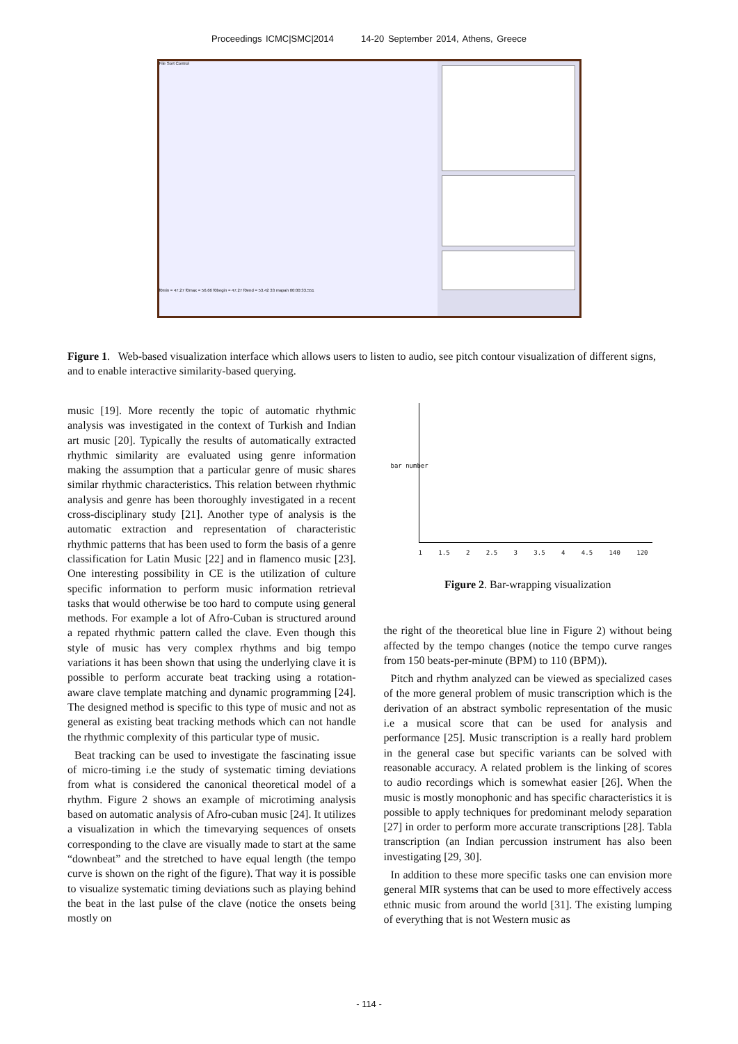Proceedings ICMC|SMC|2014 14-20 September 2014, Athens, Greece
File Sort Control
f0min = 47.27 f0max = 56.66 f0begin = 47.27 f0end = 53.42 33 mapah 00:00:33.551
Figure 1. Web-based visualization interface which allows users to listen to audio, see pitch contour visualization of different signs, and to enable interactive similarity-based querying.
music [19]. More recently the topic of automatic rhythmic analysis was investigated in the context of Turkish and Indian art music [20]. Typically the results of automatically extracted rhythmic similarity are evaluated using genre information making the assumption that a particular genre of music shares similar rhythmic characteristics. This relation between rhythmic analysis and genre has been thoroughly investigated in a recent cross-disciplinary study [21]. Another type of analysis is the automatic extraction and representation of characteristic rhythmic patterns that has been used to form the basis of a genre classification for Latin Music [22] and in flamenco music [23]. One interesting possibility in CE is the utilization of culture specific information to perform music information retrieval tasks that would otherwise be too hard to compute using general methods. For example a lot of Afro-Cuban is structured around a repated rhythmic pattern called the clave. Even though this style of music has very complex rhythms and big tempo variations it has been shown that using the underlying clave it is possible to perform accurate beat tracking using a rotation-aware clave template matching and dynamic programming [24]. The designed method is specific to this type of music and not as general as existing beat tracking methods which can not handle the rhythmic complexity of this particular type of music.
Beat tracking can be used to investigate the fascinating issue of micro-timing i.e the study of systematic timing deviations from what is considered the canonical theoretical model of a rhythm. Figure 2 shows an example of microtiming analysis based on automatic analysis of Afro-cuban music [24]. It utilizes a visualization in which the timevarying sequences of onsets corresponding to the clave are visually made to start at the same “downbeat” and the stretched to have equal length (the tempo curve is shown on the right of the figure). That way it is possible to visualize systematic timing deviations such as playing behind the beat in the last pulse of the clave (notice the onsets being mostly on
bar number
1 1.5 2 2.5 3 3.5 4 4.5 140 120
Figure 2. Bar-wrapping visualization
the right of the theoretical blue line in Figure 2) without being affected by the tempo changes (notice the tempo curve ranges from 150 beats-per-minute (BPM) to 110 (BPM)).
Pitch and rhythm analyzed can be viewed as specialized cases of the more general problem of music transcription which is the derivation of an abstract symbolic representation of the music i.e a musical score that can be used for analysis and performance [25]. Music transcription is a really hard problem in the general case but specific variants can be solved with reasonable accuracy. A related problem is the linking of scores to audio recordings which is somewhat easier [26]. When the music is mostly monophonic and has specific characteristics it is possible to apply techniques for predominant melody separation [27] in order to perform more accurate transcriptions [28]. Tabla transcription (an Indian percussion instrument has also been investigating [29, 30].
In addition to these more specific tasks one can envision more general MIR systems that can be used to more effectively access ethnic music from around the world [31]. The existing lumping of everything that is not Western music as
- 114 -